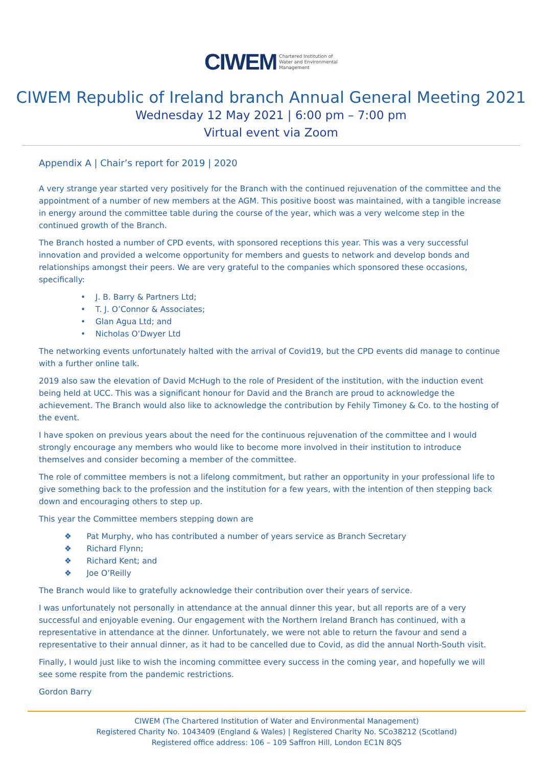CIWEM Chartered Institution of
Water and Environmental
Management
CIWEM Republic of Ireland branch Annual General Meeting 2021
Wednesday 12 May 2021 | 6:00 pm – 7:00 pm
Virtual event via Zoom
Appendix A | Chair’s report for 2019 | 2020
A very strange year started very positively for the Branch with the continued rejuvenation of the committee and the appointment of a number of new members at the AGM. This positive boost was maintained, with a tangible increase in energy around the committee table during the course of the year, which was a very welcome step in the continued growth of the Branch.
The Branch hosted a number of CPD events, with sponsored receptions this year. This was a very successful innovation and provided a welcome opportunity for members and guests to network and develop bonds and relationships amongst their peers. We are very grateful to the companies which sponsored these occasions, specifically:
• J. B. Barry & Partners Ltd;
• T. J. O’Connor & Associates;
• Glan Agua Ltd; and
• Nicholas O’Dwyer Ltd
The networking events unfortunately halted with the arrival of Covid19, but the CPD events did manage to continue with a further online talk.
2019 also saw the elevation of David McHugh to the role of President of the institution, with the induction event being held at UCC. This was a significant honour for David and the Branch are proud to acknowledge the achievement. The Branch would also like to acknowledge the contribution by Fehily Timoney & Co. to the hosting of the event.
I have spoken on previous years about the need for the continuous rejuvenation of the committee and I would strongly encourage any members who would like to become more involved in their institution to introduce themselves and consider becoming a member of the committee.
The role of committee members is not a lifelong commitment, but rather an opportunity in your professional life to give something back to the profession and the institution for a few years, with the intention of then stepping back down and encouraging others to step up.
This year the Committee members stepping down are
❖ Pat Murphy, who has contributed a number of years service as Branch Secretary
❖ Richard Flynn;
❖ Richard Kent; and
❖ Joe O’Reilly
The Branch would like to gratefully acknowledge their contribution over their years of service.
I was unfortunately not personally in attendance at the annual dinner this year, but all reports are of a very successful and enjoyable evening. Our engagement with the Northern Ireland Branch has continued, with a representative in attendance at the dinner. Unfortunately, we were not able to return the favour and send a representative to their annual dinner, as it had to be cancelled due to Covid, as did the annual North-South visit.
Finally, I would just like to wish the incoming committee every success in the coming year, and hopefully we will see some respite from the pandemic restrictions.
Gordon Barry
CIWEM (The Chartered Institution of Water and Environmental Management)
Registered Charity No. 1043409 (England & Wales) | Registered Charity No. SCo38212 (Scotland)
Registered office address: 106 – 109 Saffron Hill, London EC1N 8QS